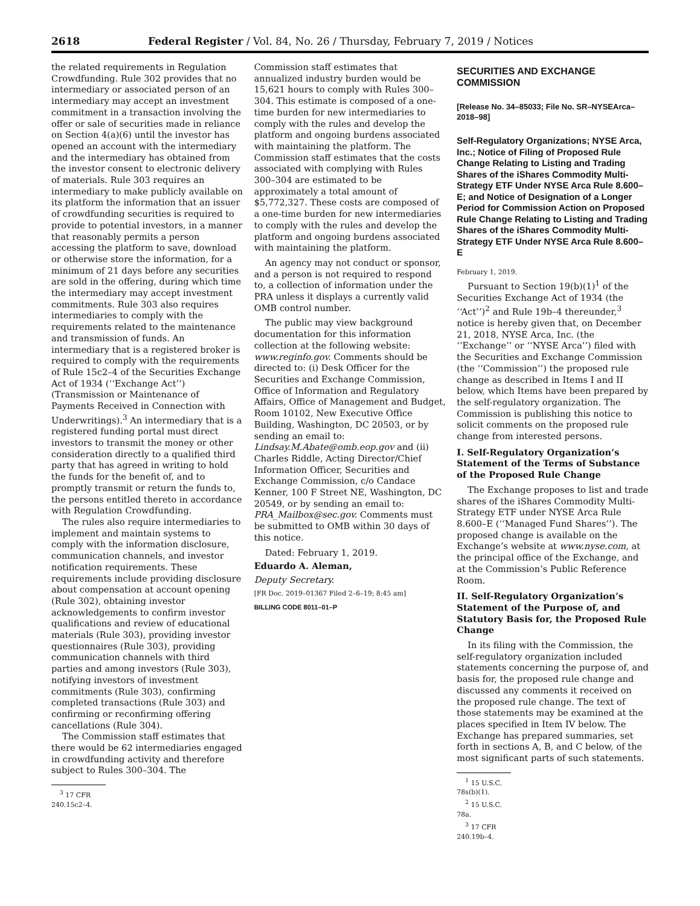2618 Federal Register / Vol. 84, No. 26 / Thursday, February 7, 2019 / Notices
the related requirements in Regulation Crowdfunding. Rule 302 provides that no intermediary or associated person of an intermediary may accept an investment commitment in a transaction involving the offer or sale of securities made in reliance on Section 4(a)(6) until the investor has opened an account with the intermediary and the intermediary has obtained from the investor consent to electronic delivery of materials. Rule 303 requires an intermediary to make publicly available on its platform the information that an issuer of crowdfunding securities is required to provide to potential investors, in a manner that reasonably permits a person accessing the platform to save, download or otherwise store the information, for a minimum of 21 days before any securities are sold in the offering, during which time the intermediary may accept investment commitments. Rule 303 also requires intermediaries to comply with the requirements related to the maintenance and transmission of funds. An intermediary that is a registered broker is required to comply with the requirements of Rule 15c2–4 of the Securities Exchange Act of 1934 (‘‘Exchange Act’’) (Transmission or Maintenance of Payments Received in Connection with Underwritings).<sup>3</sup> An intermediary that is a registered funding portal must direct investors to transmit the money or other consideration directly to a qualified third party that has agreed in writing to hold the funds for the benefit of, and to promptly transmit or return the funds to, the persons entitled thereto in accordance with Regulation Crowdfunding.
The rules also require intermediaries to implement and maintain systems to comply with the information disclosure, communication channels, and investor notification requirements. These requirements include providing disclosure about compensation at account opening (Rule 302), obtaining investor acknowledgements to confirm investor qualifications and review of educational materials (Rule 303), providing investor questionnaires (Rule 303), providing communication channels with third parties and among investors (Rule 303), notifying investors of investment commitments (Rule 303), confirming completed transactions (Rule 303) and confirming or reconfirming offering cancellations (Rule 304).
The Commission staff estimates that there would be 62 intermediaries engaged in crowdfunding activity and therefore subject to Rules 300–304. The
<sup>3</sup> 17 CFR 240.15c2–4.
Commission staff estimates that annualized industry burden would be 15,621 hours to comply with Rules 300–304. This estimate is composed of a one-time burden for new intermediaries to comply with the rules and develop the platform and ongoing burdens associated with maintaining the platform. The Commission staff estimates that the costs associated with complying with Rules 300–304 are estimated to be approximately a total amount of $5,772,327. These costs are composed of a one-time burden for new intermediaries to comply with the rules and develop the platform and ongoing burdens associated with maintaining the platform.
An agency may not conduct or sponsor, and a person is not required to respond to, a collection of information under the PRA unless it displays a currently valid OMB control number.
The public may view background documentation for this information collection at the following website: www.reginfo.gov. Comments should be directed to: (i) Desk Officer for the Securities and Exchange Commission, Office of Information and Regulatory Affairs, Office of Management and Budget, Room 10102, New Executive Office Building, Washington, DC 20503, or by sending an email to: Lindsay.M.Abate@omb.eop.gov and (ii) Charles Riddle, Acting Director/Chief Information Officer, Securities and Exchange Commission, c/o Candace Kenner, 100 F Street NE, Washington, DC 20549, or by sending an email to: PRA_Mailbox@sec.gov. Comments must be submitted to OMB within 30 days of this notice.
Dated: February 1, 2019.
Eduardo A. Aleman,
Deputy Secretary.
[FR Doc. 2019–01367 Filed 2–6–19; 8:45 am]
BILLING CODE 8011–01–P
SECURITIES AND EXCHANGE COMMISSION
[Release No. 34–85033; File No. SR–NYSEArca–2018–98]
Self-Regulatory Organizations; NYSE Arca, Inc.; Notice of Filing of Proposed Rule Change Relating to Listing and Trading Shares of the iShares Commodity Multi-Strategy ETF Under NYSE Arca Rule 8.600–E; and Notice of Designation of a Longer Period for Commission Action on Proposed Rule Change Relating to Listing and Trading Shares of the iShares Commodity Multi-Strategy ETF Under NYSE Arca Rule 8.600–E
February 1, 2019.
Pursuant to Section 19(b)(1)<sup>1</sup> of the Securities Exchange Act of 1934 (the ‘‘Act’’)<sup>2</sup> and Rule 19b–4 thereunder,<sup>3</sup> notice is hereby given that, on December 21, 2018, NYSE Arca, Inc. (the ‘‘Exchange’’ or ‘‘NYSE Arca’’) filed with the Securities and Exchange Commission (the ‘‘Commission’’) the proposed rule change as described in Items I and II below, which Items have been prepared by the self-regulatory organization. The Commission is publishing this notice to solicit comments on the proposed rule change from interested persons.
I. Self-Regulatory Organization’s Statement of the Terms of Substance of the Proposed Rule Change
The Exchange proposes to list and trade shares of the iShares Commodity Multi-Strategy ETF under NYSE Arca Rule 8.600–E (‘‘Managed Fund Shares’’). The proposed change is available on the Exchange’s website at www.nyse.com, at the principal office of the Exchange, and at the Commission’s Public Reference Room.
II. Self-Regulatory Organization’s Statement of the Purpose of, and Statutory Basis for, the Proposed Rule Change
In its filing with the Commission, the self-regulatory organization included statements concerning the purpose of, and basis for, the proposed rule change and discussed any comments it received on the proposed rule change. The text of those statements may be examined at the places specified in Item IV below. The Exchange has prepared summaries, set forth in sections A, B, and C below, of the most significant parts of such statements.
<sup>1</sup> 15 U.S.C. 78s(b)(1).
<sup>2</sup> 15 U.S.C. 78a.
<sup>3</sup> 17 CFR 240.19b–4.